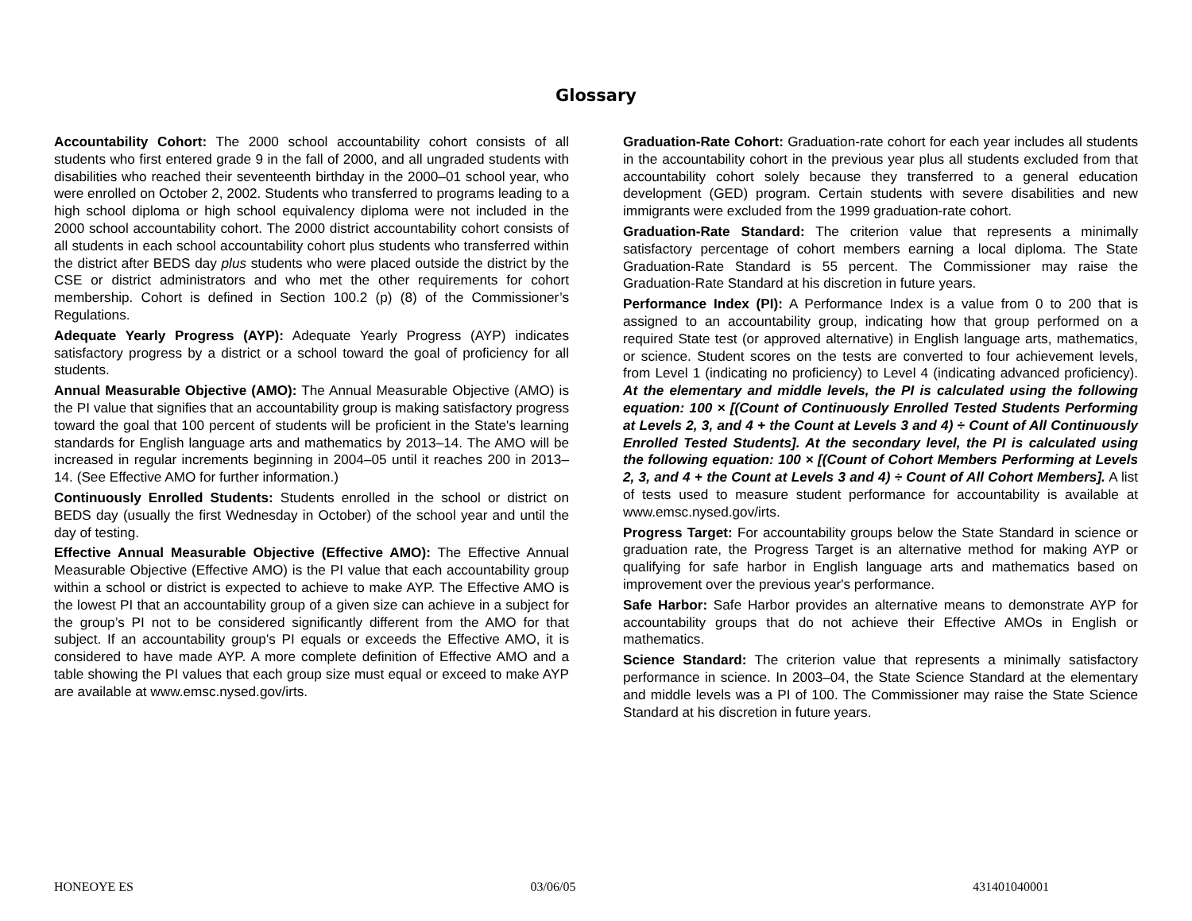Glossary
Accountability Cohort: The 2000 school accountability cohort consists of all students who first entered grade 9 in the fall of 2000, and all ungraded students with disabilities who reached their seventeenth birthday in the 2000–01 school year, who were enrolled on October 2, 2002. Students who transferred to programs leading to a high school diploma or high school equivalency diploma were not included in the 2000 school accountability cohort. The 2000 district accountability cohort consists of all students in each school accountability cohort plus students who transferred within the district after BEDS day plus students who were placed outside the district by the CSE or district administrators and who met the other requirements for cohort membership. Cohort is defined in Section 100.2 (p) (8) of the Commissioner’s Regulations.
Adequate Yearly Progress (AYP): Adequate Yearly Progress (AYP) indicates satisfactory progress by a district or a school toward the goal of proficiency for all students.
Annual Measurable Objective (AMO): The Annual Measurable Objective (AMO) is the PI value that signifies that an accountability group is making satisfactory progress toward the goal that 100 percent of students will be proficient in the State's learning standards for English language arts and mathematics by 2013–14. The AMO will be increased in regular increments beginning in 2004–05 until it reaches 200 in 2013–14. (See Effective AMO for further information.)
Continuously Enrolled Students: Students enrolled in the school or district on BEDS day (usually the first Wednesday in October) of the school year and until the day of testing.
Effective Annual Measurable Objective (Effective AMO): The Effective Annual Measurable Objective (Effective AMO) is the PI value that each accountability group within a school or district is expected to achieve to make AYP. The Effective AMO is the lowest PI that an accountability group of a given size can achieve in a subject for the group’s PI not to be considered significantly different from the AMO for that subject. If an accountability group's PI equals or exceeds the Effective AMO, it is considered to have made AYP. A more complete definition of Effective AMO and a table showing the PI values that each group size must equal or exceed to make AYP are available at www.emsc.nysed.gov/irts.
Graduation-Rate Cohort: Graduation-rate cohort for each year includes all students in the accountability cohort in the previous year plus all students excluded from that accountability cohort solely because they transferred to a general education development (GED) program. Certain students with severe disabilities and new immigrants were excluded from the 1999 graduation-rate cohort.
Graduation-Rate Standard: The criterion value that represents a minimally satisfactory percentage of cohort members earning a local diploma. The State Graduation-Rate Standard is 55 percent. The Commissioner may raise the Graduation-Rate Standard at his discretion in future years.
Performance Index (PI): A Performance Index is a value from 0 to 200 that is assigned to an accountability group, indicating how that group performed on a required State test (or approved alternative) in English language arts, mathematics, or science. Student scores on the tests are converted to four achievement levels, from Level 1 (indicating no proficiency) to Level 4 (indicating advanced proficiency). At the elementary and middle levels, the PI is calculated using the following equation: 100 × [(Count of Continuously Enrolled Tested Students Performing at Levels 2, 3, and 4 + the Count at Levels 3 and 4) ÷ Count of All Continuously Enrolled Tested Students]. At the secondary level, the PI is calculated using the following equation: 100 × [(Count of Cohort Members Performing at Levels 2, 3, and 4 + the Count at Levels 3 and 4) ÷ Count of All Cohort Members]. A list of tests used to measure student performance for accountability is available at www.emsc.nysed.gov/irts.
Progress Target: For accountability groups below the State Standard in science or graduation rate, the Progress Target is an alternative method for making AYP or qualifying for safe harbor in English language arts and mathematics based on improvement over the previous year's performance.
Safe Harbor: Safe Harbor provides an alternative means to demonstrate AYP for accountability groups that do not achieve their Effective AMOs in English or mathematics.
Science Standard: The criterion value that represents a minimally satisfactory performance in science. In 2003–04, the State Science Standard at the elementary and middle levels was a PI of 100. The Commissioner may raise the State Science Standard at his discretion in future years.
HONEOYE ES 03/06/05 431401040001